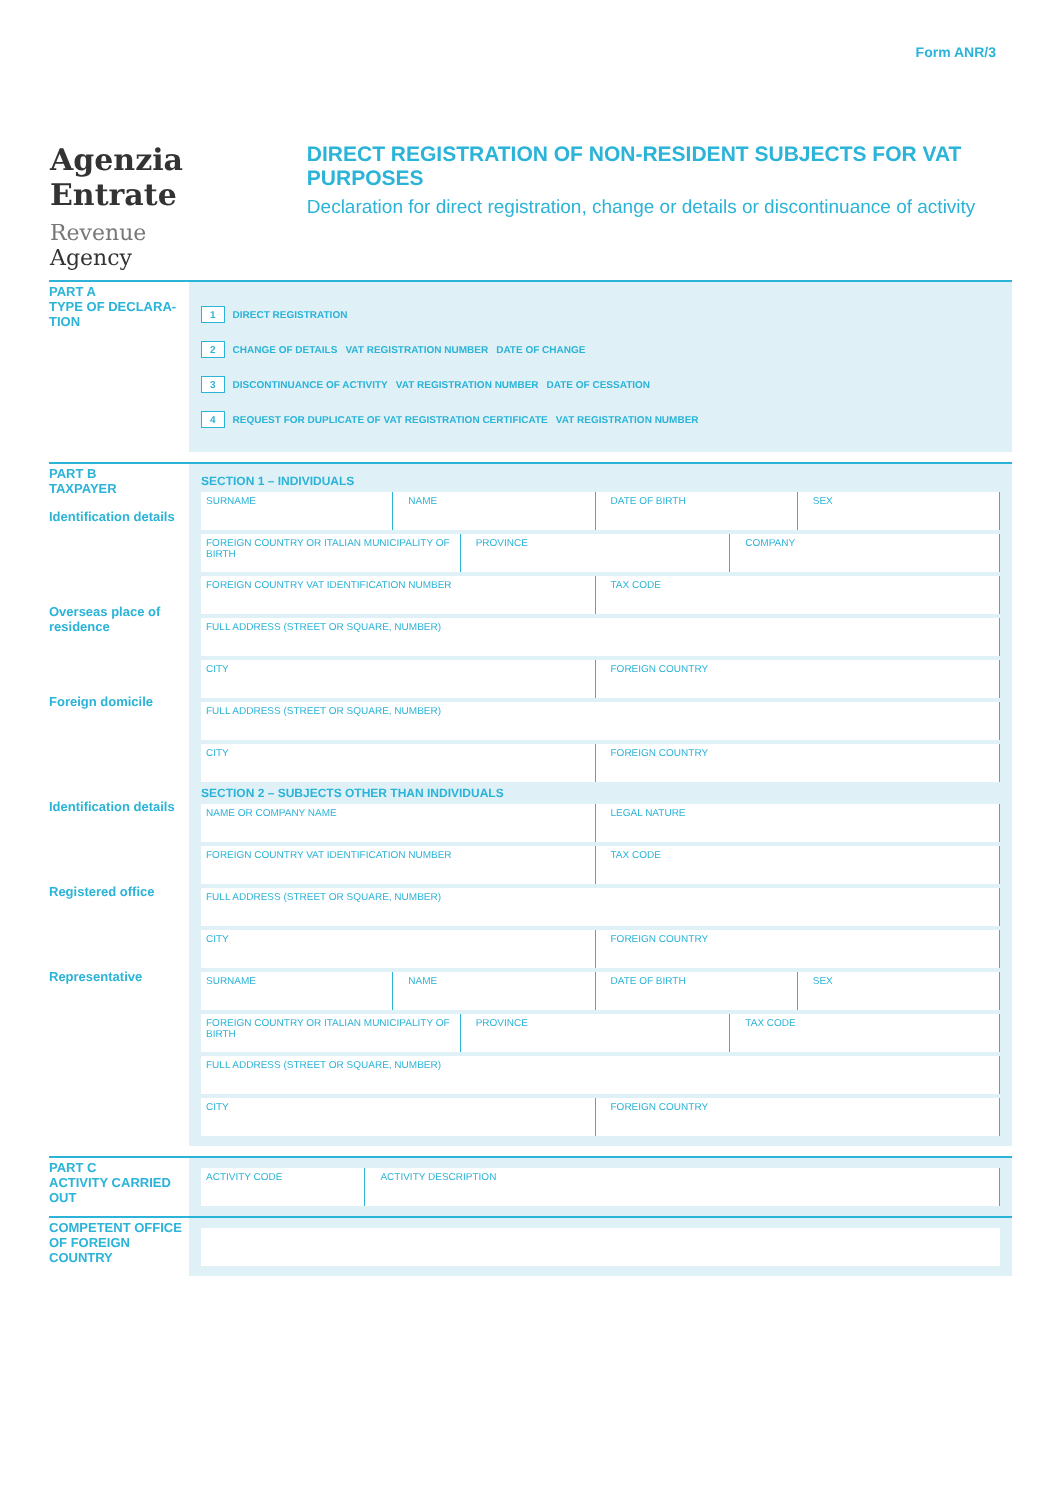Form ANR/3
Agenzia
Entrate
Revenue
Agency
DIRECT REGISTRATION OF NON-RESIDENT SUBJECTS FOR VAT PURPOSES
Declaration for direct registration, change or details or discontinuance of activity
PART A
TYPE OF DECLARA-
TION
1 DIRECT REGISTRATION
2 CHANGE OF DETAILS VAT REGISTRATION NUMBER DATE OF CHANGE
3 DISCONTINUANCE OF ACTIVITY VAT REGISTRATION NUMBER DATE OF CESSATION
4 REQUEST FOR DUPLICATE OF VAT REGISTRATION CERTIFICATE VAT REGISTRATION NUMBER
PART B
TAXPAYER
Identification details
Overseas place of residence
Foreign domicile
Identification details
Registered office
Representative
SECTION 1 – INDIVIDUALS
SURNAME NAME DATE OF BIRTH SEX
FOREIGN COUNTRY OR ITALIAN MUNICIPALITY OF BIRTH
PROVINCE COMPANY
FOREIGN COUNTRY VAT IDENTIFICATION NUMBER
TAX CODE
FULL ADDRESS (STREET OR SQUARE, NUMBER)
CITY FOREIGN COUNTRY
FULL ADDRESS (STREET OR SQUARE, NUMBER)
CITY FOREIGN COUNTRY
SECTION 2 – SUBJECTS OTHER THAN INDIVIDUALS
NAME OR COMPANY NAME LEGAL NATURE
FOREIGN COUNTRY VAT IDENTIFICATION NUMBER
TAX CODE
FULL ADDRESS (STREET OR SQUARE, NUMBER)
CITY FOREIGN COUNTRY
SURNAME NAME DATE OF BIRTH SEX
FOREIGN COUNTRY OR ITALIAN MUNICIPALITY OF BIRTH
PROVINCE TAX CODE
FULL ADDRESS (STREET OR SQUARE, NUMBER)
CITY FOREIGN COUNTRY
PART C
ACTIVITY CARRIED OUT
ACTIVITY CODE ACTIVITY DESCRIPTION
COMPETENT OFFICE OF FOREIGN COUNTRY